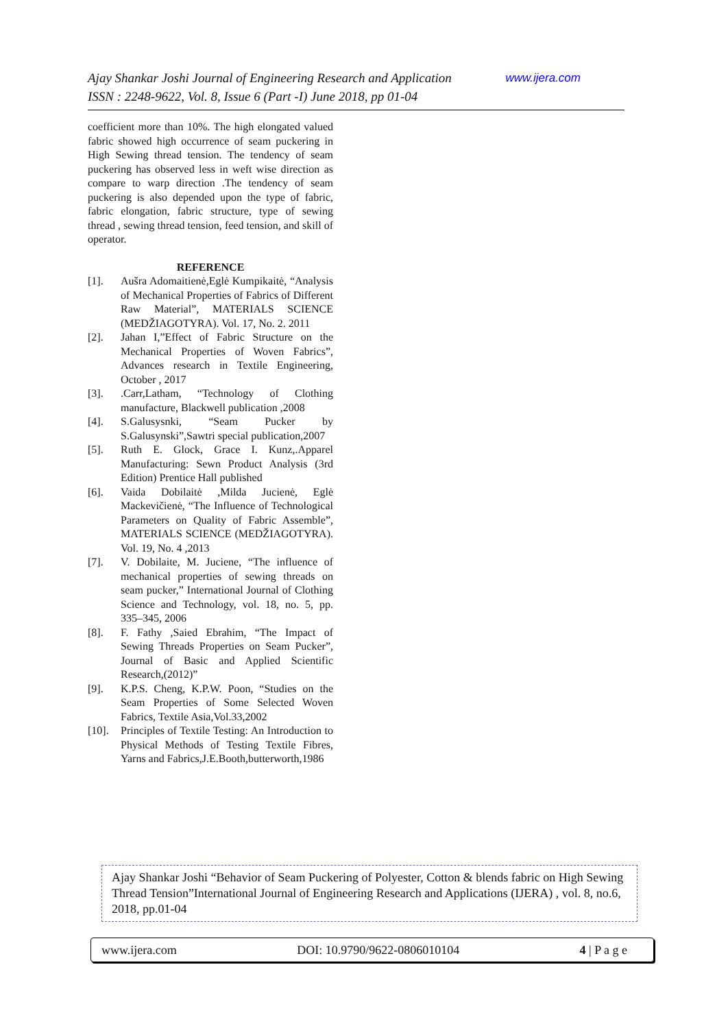www.ijera.com Ajay Shankar Joshi Journal of Engineering Research and Application
ISSN : 2248-9622, Vol. 8, Issue 6 (Part -I) June 2018, pp 01-04
coefficient more than 10%. The high elongated valued fabric showed high occurrence of seam puckering in High Sewing thread tension. The tendency of seam puckering has observed less in weft wise direction as compare to warp direction .The tendency of seam puckering is also depended upon the type of fabric, fabric elongation, fabric structure, type of sewing thread , sewing thread tension, feed tension, and skill of operator.
REFERENCE
[1]. Aušra Adomaitienė,Eglė Kumpikaitė, “Analysis of Mechanical Properties of Fabrics of Different Raw Material”, MATERIALS SCIENCE (MEDŽIAGOTYRA). Vol. 17, No. 2. 2011
[2]. Jahan I,”Effect of Fabric Structure on the Mechanical Properties of Woven Fabrics”, Advances research in Textile Engineering, October , 2017
[3]..Carr,Latham, “Technology of Clothing manufacture, Blackwell publication ,2008
[4]. S.Galusysnki, “Seam Pucker by S.Galusynski”,Sawtri special publication,2007
[5]. Ruth E. Glock, Grace I. Kunz,.Apparel Manufacturing: Sewn Product Analysis (3rd Edition) Prentice Hall published
[6]. Vaida Dobilaitė ,Milda Jucienė, Eglė Mackevičienė, “The Influence of Technological Parameters on Quality of Fabric Assemble”, MATERIALS SCIENCE (MEDŽIAGOTYRA). Vol. 19, No. 4 ,2013
[7]. V. Dobilaite, M. Juciene, “The influence of mechanical properties of sewing threads on seam pucker,” International Journal of Clothing Science and Technology, vol. 18, no. 5, pp. 335–345, 2006
[8]. F. Fathy ,Saied Ebrahim, “The Impact of Sewing Threads Properties on Seam Pucker”, Journal of Basic and Applied Scientific Research,(2012)”
[9]. K.P.S. Cheng, K.P.W. Poon, “Studies on the Seam Properties of Some Selected Woven Fabrics, Textile Asia,Vol.33,2002
[10]. Principles of Textile Testing: An Introduction to Physical Methods of Testing Textile Fibres, Yarns and Fabrics,J.E.Booth,butterworth,1986
Ajay Shankar Joshi “Behavior of Seam Puckering of Polyester, Cotton & blends fabric on High Sewing Thread Tension”International Journal of Engineering Research and Applications (IJERA) , vol. 8, no.6, 2018, pp.01-04
www.ijera.com DOI: 10.9790/9622-0806010104 4 | P a g e